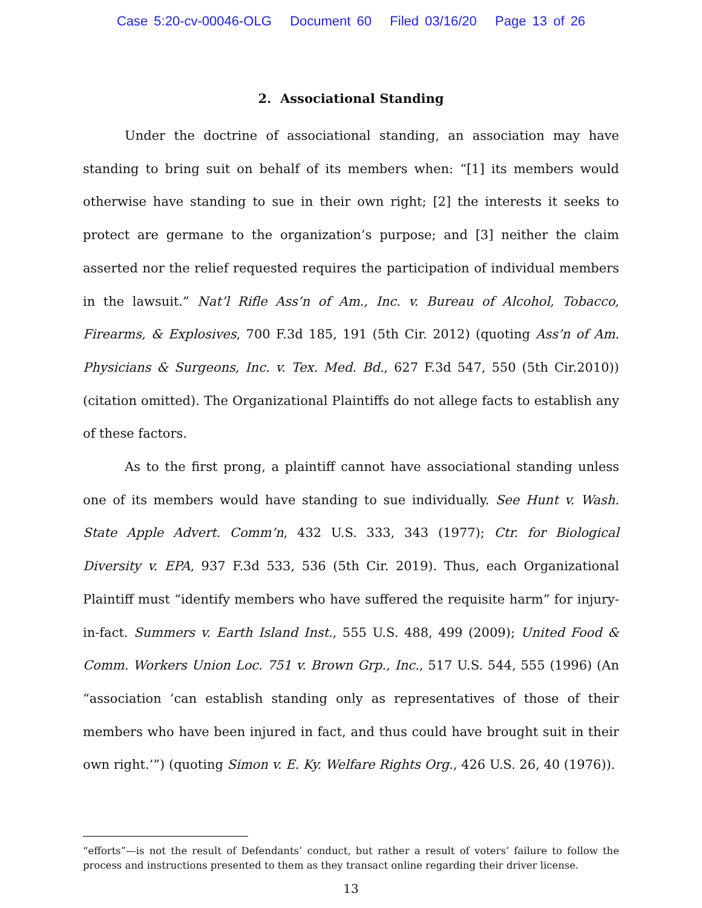Case 5:20-cv-00046-OLG Document 60 Filed 03/16/20 Page 13 of 26
2. Associational Standing
Under the doctrine of associational standing, an association may have standing to bring suit on behalf of its members when: “[1] its members would otherwise have standing to sue in their own right; [2] the interests it seeks to protect are germane to the organization’s purpose; and [3] neither the claim asserted nor the relief requested requires the participation of individual members in the lawsuit.” Nat’l Rifle Ass’n of Am., Inc. v. Bureau of Alcohol, Tobacco, Firearms, & Explosives, 700 F.3d 185, 191 (5th Cir. 2012) (quoting Ass’n of Am. Physicians & Surgeons, Inc. v. Tex. Med. Bd., 627 F.3d 547, 550 (5th Cir.2010)) (citation omitted). The Organizational Plaintiffs do not allege facts to establish any of these factors.
As to the first prong, a plaintiff cannot have associational standing unless one of its members would have standing to sue individually. See Hunt v. Wash. State Apple Advert. Comm’n, 432 U.S. 333, 343 (1977); Ctr. for Biological Diversity v. EPA, 937 F.3d 533, 536 (5th Cir. 2019). Thus, each Organizational Plaintiff must “identify members who have suffered the requisite harm” for injury-in-fact. Summers v. Earth Island Inst., 555 U.S. 488, 499 (2009); United Food & Comm. Workers Union Loc. 751 v. Brown Grp., Inc., 517 U.S. 544, 555 (1996) (An “association ‘can establish standing only as representatives of those of their members who have been injured in fact, and thus could have brought suit in their own right.’”) (quoting Simon v. E. Ky. Welfare Rights Org., 426 U.S. 26, 40 (1976)).
“efforts”—is not the result of Defendants’ conduct, but rather a result of voters’ failure to follow the process and instructions presented to them as they transact online regarding their driver license.
13